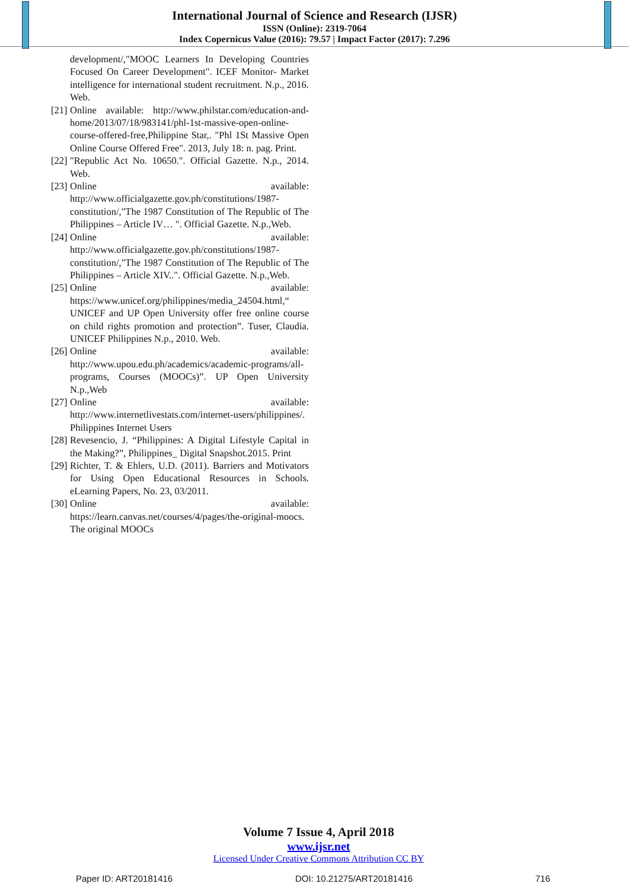International Journal of Science and Research (IJSR)
ISSN (Online): 2319-7064
Index Copernicus Value (2016): 79.57 | Impact Factor (2017): 7.296
development/,"MOOC Learners In Developing Countries Focused On Career Development". ICEF Monitor- Market intelligence for international student recruitment. N.p., 2016. Web.
[21]
Online available: http://www.philstar.com/education-and-home/2013/07/18/983141/phl-1st-massive-open-online-course-offered-free,Philippine Star,. "Phl 1St Massive Open Online Course Offered Free". 2013, July 18: n. pag. Print.
[22]
"Republic Act No. 10650.". Official Gazette. N.p., 2014. Web.
[23]
Online available:
http://www.officialgazette.gov.ph/constitutions/1987-constitution/,"The 1987 Constitution of The Republic of The Philippines – Article IV… ". Official Gazette. N.p.,Web.
[24]
Online available:
http://www.officialgazette.gov.ph/constitutions/1987-constitution/,"The 1987 Constitution of The Republic of The Philippines – Article XIV..". Official Gazette. N.p.,Web.
[25]
Online available:
https://www.unicef.org/philippines/media_24504.html,“ UNICEF and UP Open University offer free online course on child rights promotion and protection”. Tuser, Claudia. UNICEF Philippines N.p., 2010. Web.
[26]
Online available:
http://www.upou.edu.ph/academics/academic-programs/all-programs, Courses (MOOCs)”. UP Open University N.p.,Web
[27]
Online available:
http://www.internetlivestats.com/internet-users/philippines/. Philippines Internet Users
[28]
Revesencio, J. “Philippines: A Digital Lifestyle Capital in the Making?”, Philippines_ Digital Snapshot.2015. Print
[29]
Richter, T. & Ehlers, U.D. (2011). Barriers and Motivators for Using Open Educational Resources in Schools. eLearning Papers, No. 23, 03/2011.
[30]
Online available:
https://learn.canvas.net/courses/4/pages/the-original-moocs. The original MOOCs
Volume 7 Issue 4, April 2018
www.ijsr.net
Licensed Under Creative Commons Attribution CC BY
Paper ID: ART20181416 DOI: 10.21275/ART20181416 716